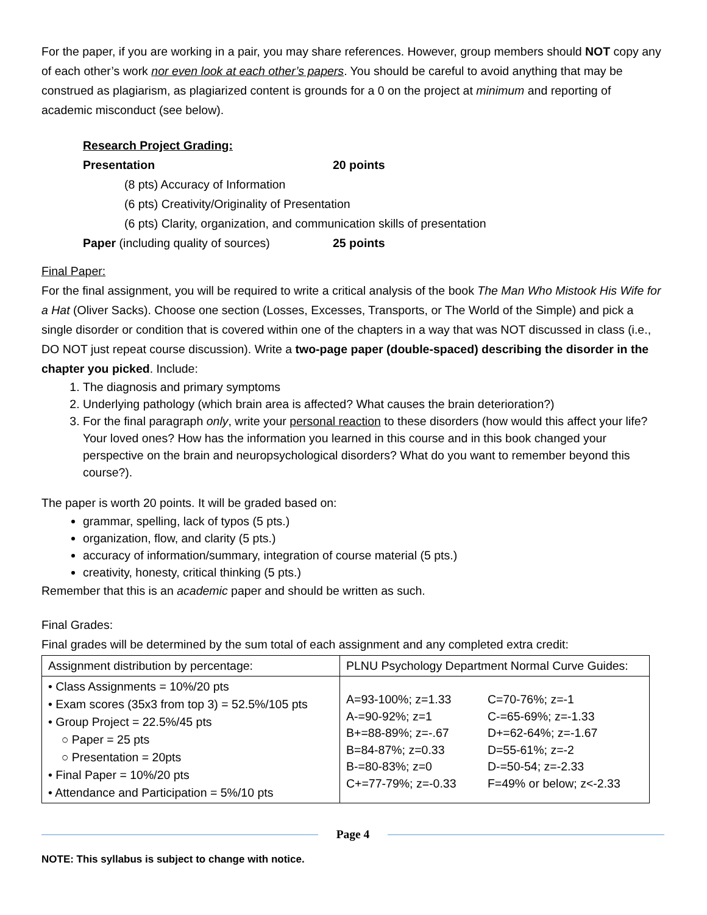For the paper, if you are working in a pair, you may share references. However, group members should NOT copy any of each other’s work nor even look at each other’s papers. You should be careful to avoid anything that may be construed as plagiarism, as plagiarized content is grounds for a 0 on the project at minimum and reporting of academic misconduct (see below).
Research Project Grading:
Presentation 20 points
(8 pts) Accuracy of Information
(6 pts) Creativity/Originality of Presentation
(6 pts) Clarity, organization, and communication skills of presentation
Paper (including quality of sources) 25 points
Final Paper:
For the final assignment, you will be required to write a critical analysis of the book The Man Who Mistook His Wife for a Hat (Oliver Sacks). Choose one section (Losses, Excesses, Transports, or The World of the Simple) and pick a single disorder or condition that is covered within one of the chapters in a way that was NOT discussed in class (i.e., DO NOT just repeat course discussion). Write a two-page paper (double-spaced) describing the disorder in the chapter you picked. Include:
1. The diagnosis and primary symptoms
2. Underlying pathology (which brain area is affected? What causes the brain deterioration?)
3. For the final paragraph only, write your personal reaction to these disorders (how would this affect your life? Your loved ones? How has the information you learned in this course and in this book changed your perspective on the brain and neuropsychological disorders? What do you want to remember beyond this course?).
The paper is worth 20 points. It will be graded based on:
grammar, spelling, lack of typos (5 pts.)
organization, flow, and clarity (5 pts.)
accuracy of information/summary, integration of course material (5 pts.)
creativity, honesty, critical thinking (5 pts.)
Remember that this is an academic paper and should be written as such.
Final Grades:
Final grades will be determined by the sum total of each assignment and any completed extra credit:
| Assignment distribution by percentage: | PLNU Psychology Department Normal Curve Guides: | |
| • Class Assignments = 10%/20 pts • Exam scores (35x3 from top 3) = 52.5%/105 pts • Group Project = 22.5%/45 pts ○ Paper = 25 pts ○ Presentation = 20pts • Final Paper = 10%/20 pts • Attendance and Participation = 5%/10 pts | A=93-100%; z=1.33 A-=90-92%; z=1 B+=88-89%; z=-.67 B=84-87%; z=0.33 B-=80-83%; z=0 C+=77-79%; z=-0.33 | C=70-76%; z=-1 C-=65-69%; z=-1.33 D+=62-64%; z=-1.67 D=55-61%; z=-2 D-=50-54; z=-2.33 F=49% or below; z<-2.33 |
Page 4
NOTE: This syllabus is subject to change with notice.